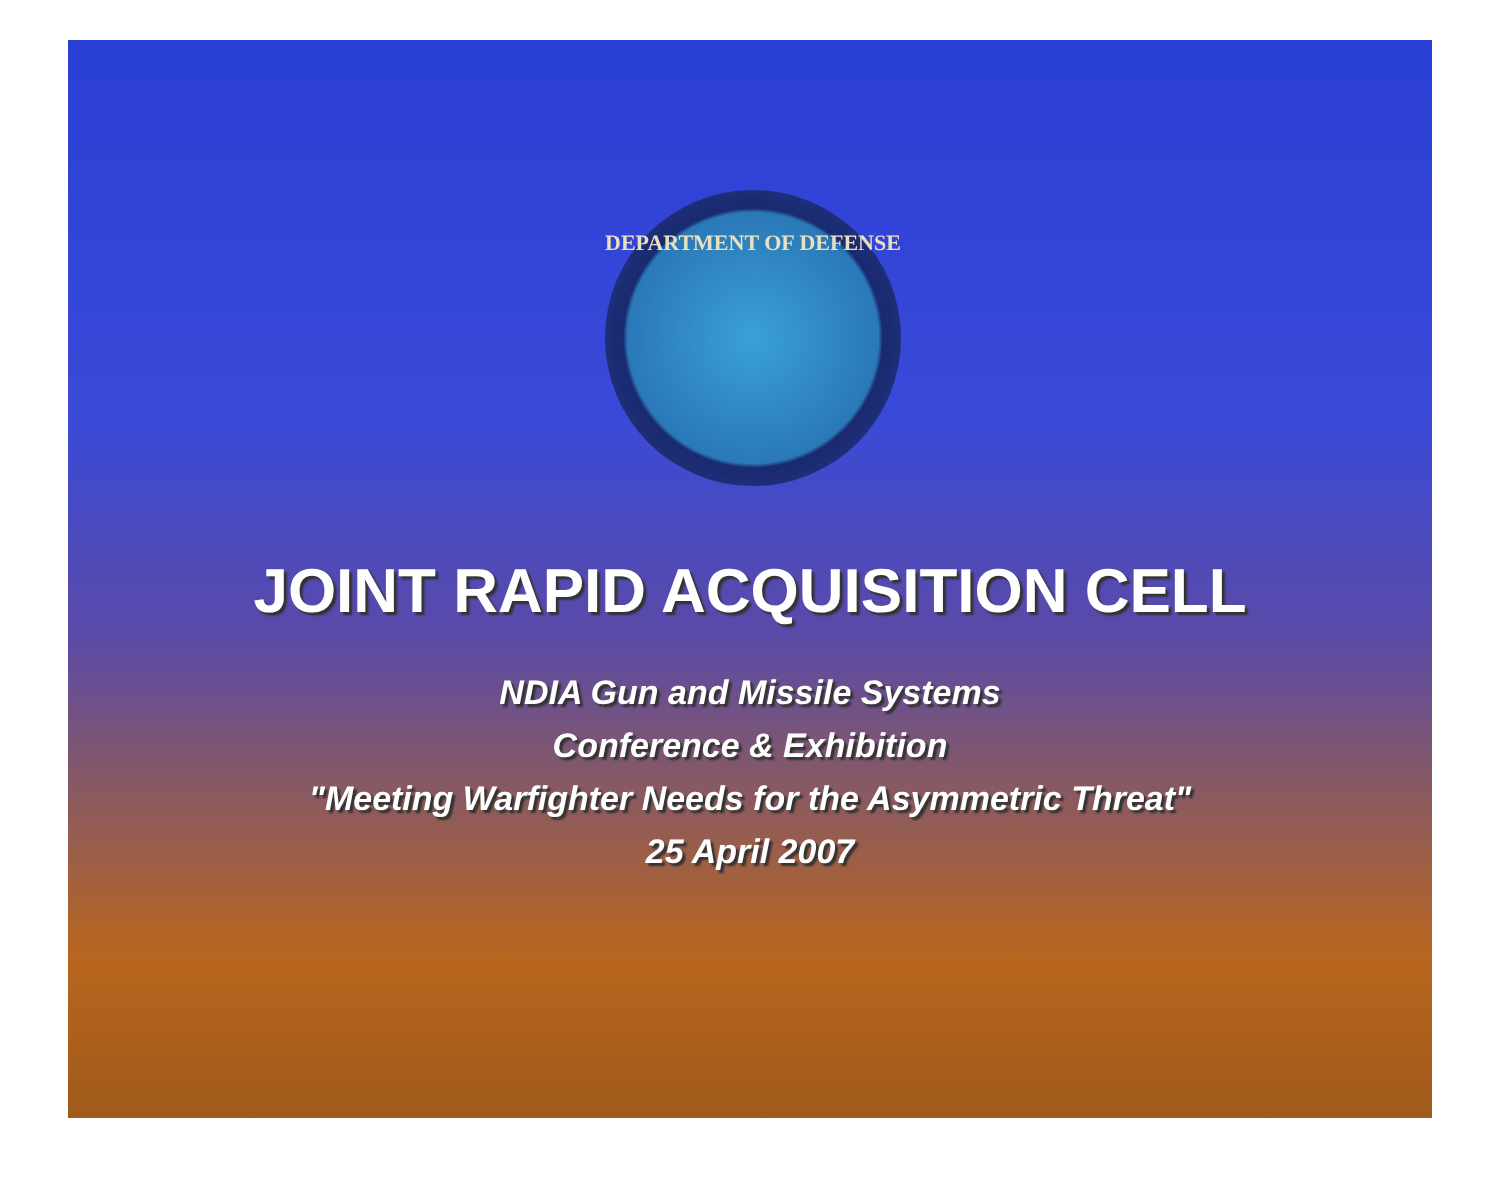DEPARTMENT OF DEFENSE
JOINT RAPID ACQUISITION CELL
NDIA Gun and Missile Systems
Conference & Exhibition
"Meeting Warfighter Needs for the Asymmetric Threat"
25 April 2007